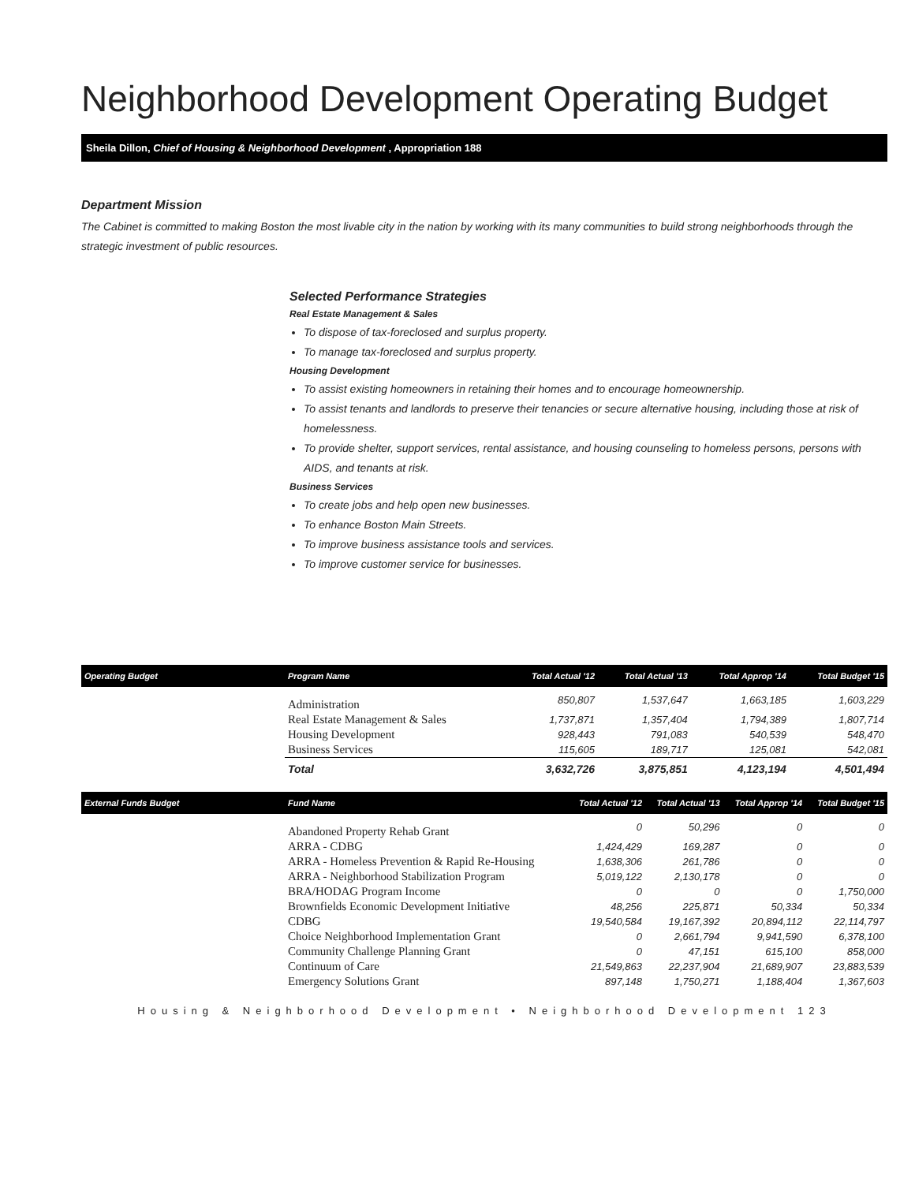Neighborhood Development Operating Budget
Sheila Dillon, Chief of Housing & Neighborhood Development , Appropriation 188
Department Mission
The Cabinet is committed to making Boston the most livable city in the nation by working with its many communities to build strong neighborhoods through the strategic investment of public resources.
Selected Performance Strategies
Real Estate Management & Sales
To dispose of tax-foreclosed and surplus property.
To manage tax-foreclosed and surplus property.
Housing Development
To assist existing homeowners in retaining their homes and to encourage homeownership.
To assist tenants and landlords to preserve their tenancies or secure alternative housing, including those at risk of homelessness.
To provide shelter, support services, rental assistance, and housing counseling to homeless persons, persons with AIDS, and tenants at risk.
Business Services
To create jobs and help open new businesses.
To enhance Boston Main Streets.
To improve business assistance tools and services.
To improve customer service for businesses.
| Operating Budget | Program Name | Total Actual '12 | Total Actual '13 | Total Approp '14 | Total Budget '15 |
| --- | --- | --- | --- | --- | --- |
| | Administration | 850,807 | 1,537,647 | 1,663,185 | 1,603,229 |
| | Real Estate Management & Sales | 1,737,871 | 1,357,404 | 1,794,389 | 1,807,714 |
| | Housing Development | 928,443 | 791,083 | 540,539 | 548,470 |
| | Business Services | 115,605 | 189,717 | 125,081 | 542,081 |
| | Total | 3,632,726 | 3,875,851 | 4,123,194 | 4,501,494 |
| External Funds Budget | Fund Name | Total Actual '12 | Total Actual '13 | Total Approp '14 | Total Budget '15 |
| --- | --- | --- | --- | --- | --- |
| | Abandoned Property Rehab Grant | 0 | 50,296 | 0 | 0 |
| | ARRA - CDBG | 1,424,429 | 169,287 | 0 | 0 |
| | ARRA - Homeless Prevention & Rapid Re-Housing | 1,638,306 | 261,786 | 0 | 0 |
| | ARRA - Neighborhood Stabilization Program | 5,019,122 | 2,130,178 | 0 | 0 |
| | BRA/HODAG Program Income | 0 | 0 | 0 | 1,750,000 |
| | Brownfields Economic Development Initiative | 48,256 | 225,871 | 50,334 | 50,334 |
| | CDBG | 19,540,584 | 19,167,392 | 20,894,112 | 22,114,797 |
| | Choice Neighborhood Implementation Grant | 0 | 2,661,794 | 9,941,590 | 6,378,100 |
| | Community Challenge Planning Grant | 0 | 47,151 | 615,100 | 858,000 |
| | Continuum of Care | 21,549,863 | 22,237,904 | 21,689,907 | 23,883,539 |
| | Emergency Solutions Grant | 897,148 | 1,750,271 | 1,188,404 | 1,367,603 |
Housing & Neighborhood Development • Neighborhood Development 123